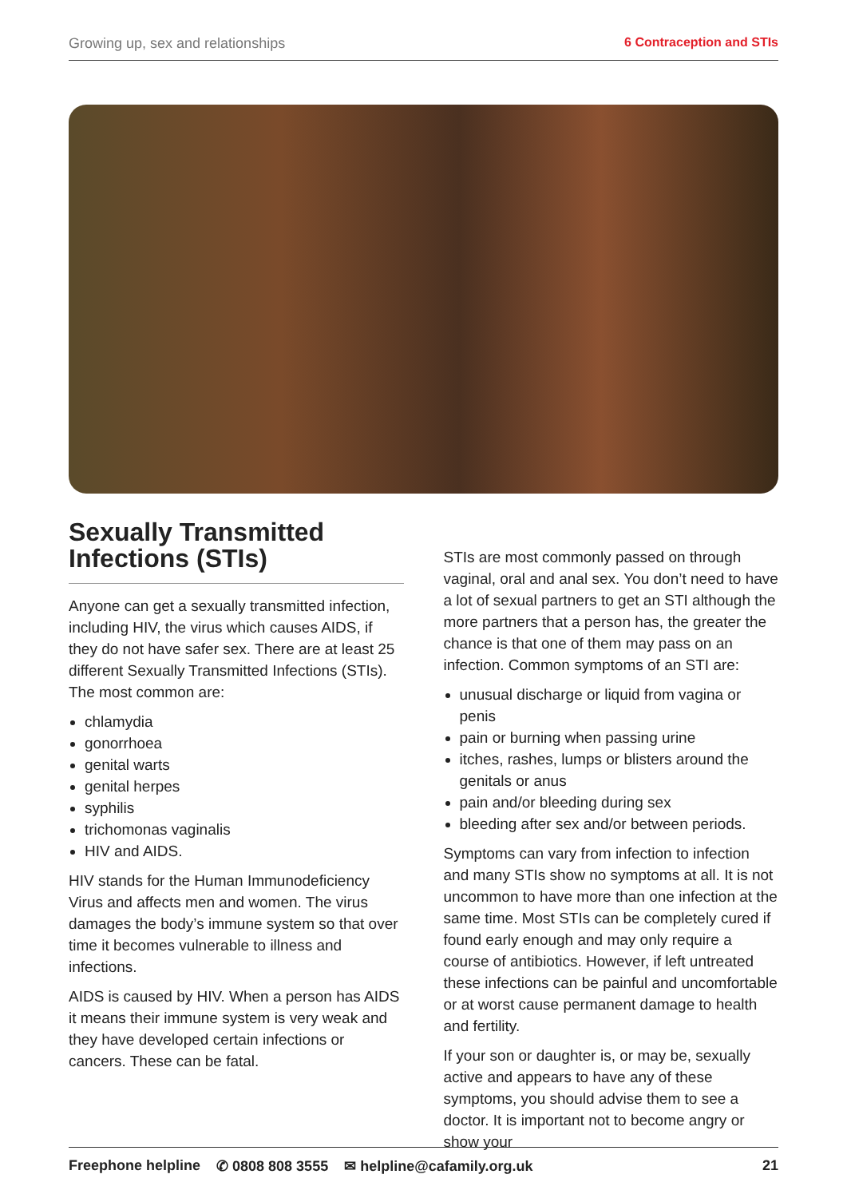Growing up, sex and relationships 6 Contraception and STIs
Sexually Transmitted Infections (STIs)
Anyone can get a sexually transmitted infection, including HIV, the virus which causes AIDS, if they do not have safer sex. There are at least 25 different Sexually Transmitted Infections (STIs). The most common are:
chlamydia
gonorrhoea
genital warts
genital herpes
syphilis
trichomonas vaginalis
HIV and AIDS.
HIV stands for the Human Immunodeficiency Virus and affects men and women. The virus damages the body’s immune system so that over time it becomes vulnerable to illness and infections.
AIDS is caused by HIV. When a person has AIDS it means their immune system is very weak and they have developed certain infections or cancers. These can be fatal.
STIs are most commonly passed on through vaginal, oral and anal sex. You don’t need to have a lot of sexual partners to get an STI although the more partners that a person has, the greater the chance is that one of them may pass on an infection. Common symptoms of an STI are:
unusual discharge or liquid from vagina or penis
pain or burning when passing urine
itches, rashes, lumps or blisters around the genitals or anus
pain and/or bleeding during sex
bleeding after sex and/or between periods.
Symptoms can vary from infection to infection and many STIs show no symptoms at all. It is not uncommon to have more than one infection at the same time. Most STIs can be completely cured if found early enough and may only require a course of antibiotics. However, if left untreated these infections can be painful and uncomfortable or at worst cause permanent damage to health and fertility.
If your son or daughter is, or may be, sexually active and appears to have any of these symptoms, you should advise them to see a doctor. It is important not to become angry or show your
Freephone helpline ✆ 0808 808 3555 ✉ helpline@cafamily.org.uk 21